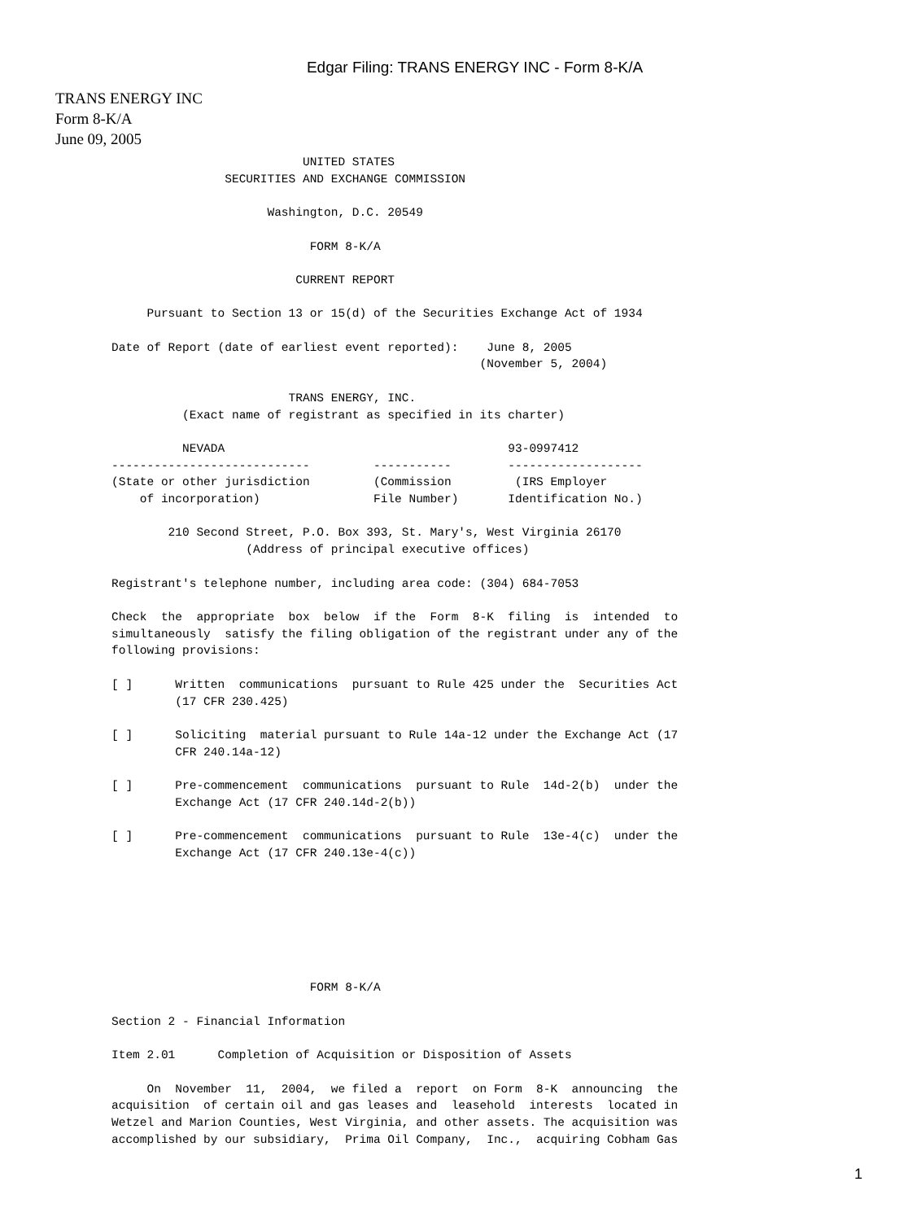Edgar Filing: TRANS ENERGY INC - Form 8-K/A
TRANS ENERGY INC
Form 8-K/A
June 09, 2005
                           UNITED STATES
                SECURITIES AND EXCHANGE COMMISSION

                      Washington, D.C. 20549

                            FORM 8-K/A

                          CURRENT REPORT

     Pursuant to Section 13 or 15(d) of the Securities Exchange Act of 1934

Date of Report (date of earliest event reported):    June 8, 2005
                                                    (November 5, 2004)

                         TRANS ENERGY, INC.
          (Exact name of registrant as specified in its charter)

          NEVADA                                        93-0997412
----------------------------         -----------        -------------------
(State or other jurisdiction         (Commission         (IRS Employer
    of incorporation)                File Number)       Identification No.)

        210 Second Street, P.O. Box 393, St. Mary's, West Virginia 26170
                   (Address of principal executive offices)

Registrant's telephone number, including area code: (304) 684-7053

Check  the  appropriate  box  below  if the  Form  8-K  filing  is  intended  to
simultaneously  satisfy the filing obligation of the registrant under any of the
following provisions:

[ ]      Written  communications  pursuant to Rule 425 under the  Securities Act
         (17 CFR 230.425)

[ ]      Soliciting  material pursuant to Rule 14a-12 under the Exchange Act (17
         CFR 240.14a-12)

[ ]      Pre-commencement  communications  pursuant to Rule  14d-2(b)  under the
         Exchange Act (17 CFR 240.14d-2(b))

[ ]      Pre-commencement  communications  pursuant to Rule  13e-4(c)  under the
         Exchange Act (17 CFR 240.13e-4(c))







                            FORM 8-K/A

Section 2 - Financial Information

Item 2.01      Completion of Acquisition or Disposition of Assets

     On  November  11,  2004,  we filed a  report  on Form  8-K  announcing  the
acquisition  of certain oil and gas leases and  leasehold  interests  located in
Wetzel and Marion Counties, West Virginia, and other assets. The acquisition was
accomplished by our subsidiary,  Prima Oil Company,  Inc.,  acquiring Cobham Gas
1